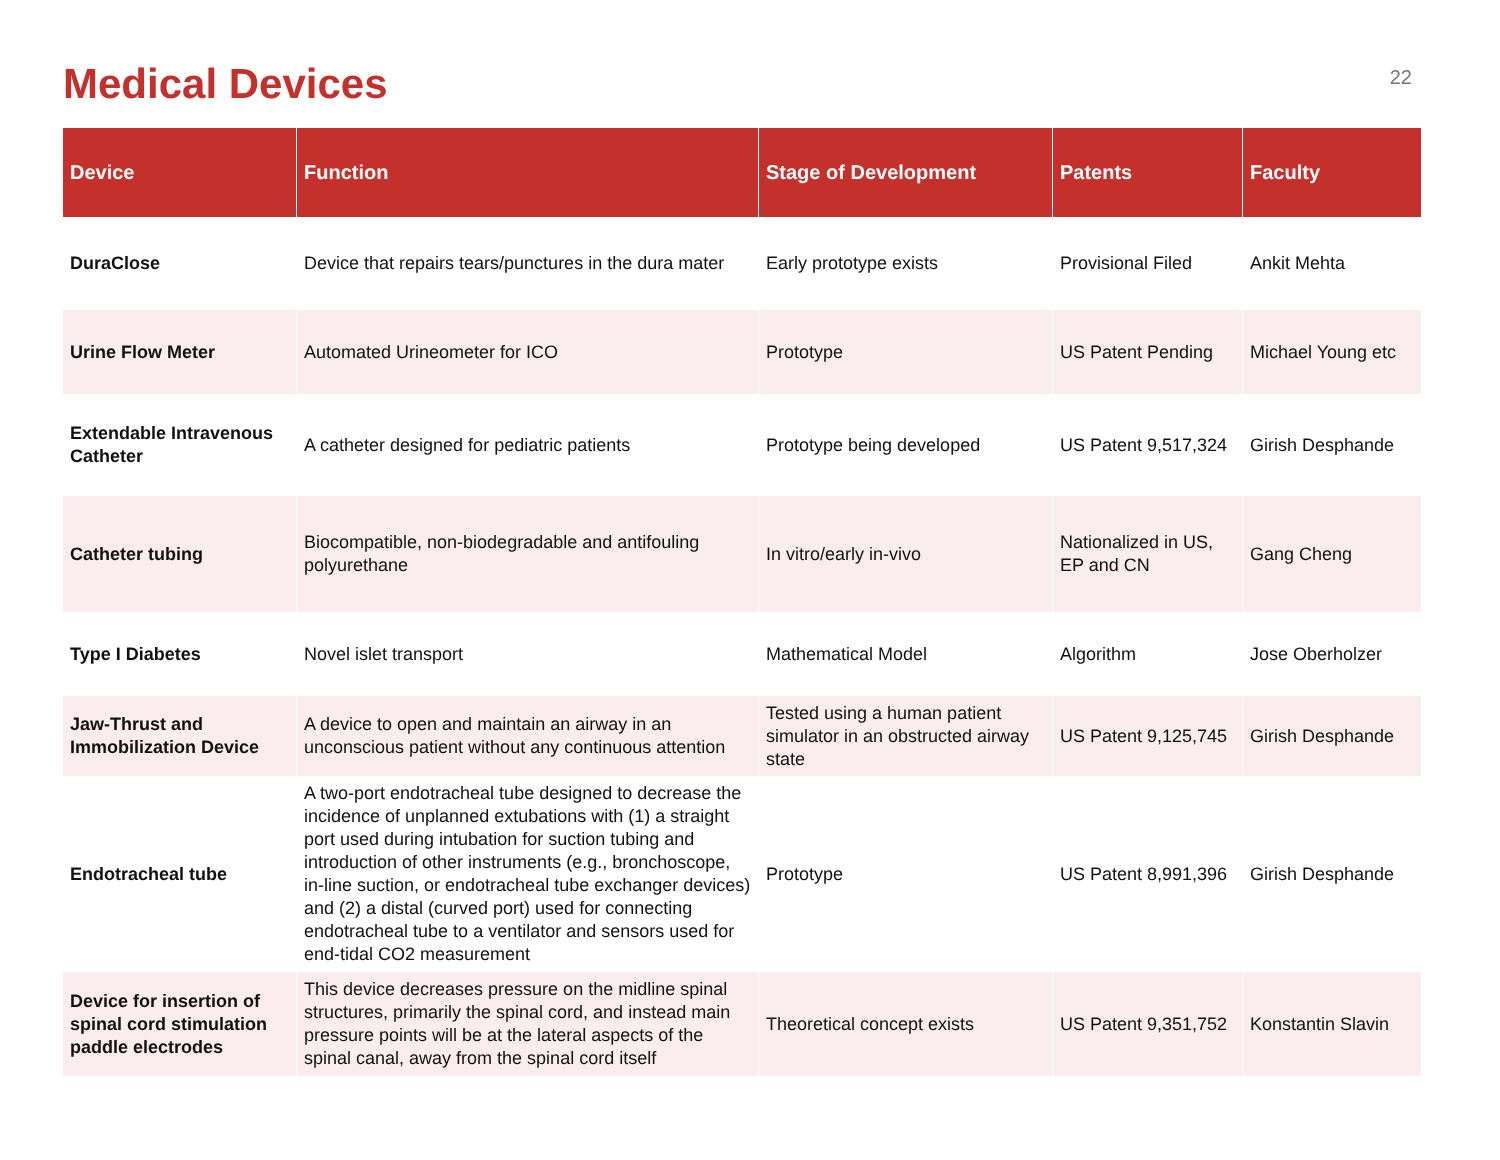Medical Devices
22
| Device | Function | Stage of Development | Patents | Faculty |
| --- | --- | --- | --- | --- |
| DuraClose | Device that repairs tears/punctures in the dura mater | Early prototype exists | Provisional Filed | Ankit Mehta |
| Urine Flow Meter | Automated Urineometer for ICO | Prototype | US Patent Pending | Michael Young etc |
| Extendable Intravenous Catheter | A catheter designed for pediatric patients | Prototype being developed | US Patent 9,517,324 | Girish Desphande |
| Catheter tubing | Biocompatible, non-biodegradable and antifouling polyurethane | In vitro/early in-vivo | Nationalized in US, EP and CN | Gang Cheng |
| Type I Diabetes | Novel islet transport | Mathematical Model | Algorithm | Jose Oberholzer |
| Jaw-Thrust and Immobilization Device | A device to open and maintain an airway in an unconscious patient without any continuous attention | Tested using a human patient simulator in an obstructed airway state | US Patent 9,125,745 | Girish Desphande |
| Endotracheal tube | A two-port endotracheal tube designed to decrease the incidence of unplanned extubations with (1) a straight port used during intubation for suction tubing and introduction of other instruments (e.g., bronchoscope, in-line suction, or endotracheal tube exchanger devices) and (2) a distal (curved port) used for connecting endotracheal tube to a ventilator and sensors used for end-tidal CO2 measurement | Prototype | US Patent 8,991,396 | Girish Desphande |
| Device for insertion of spinal cord stimulation paddle electrodes | This device decreases pressure on the midline spinal structures, primarily the spinal cord, and instead main pressure points will be at the lateral aspects of the spinal canal, away from the spinal cord itself | Theoretical concept exists | US Patent 9,351,752 | Konstantin Slavin |